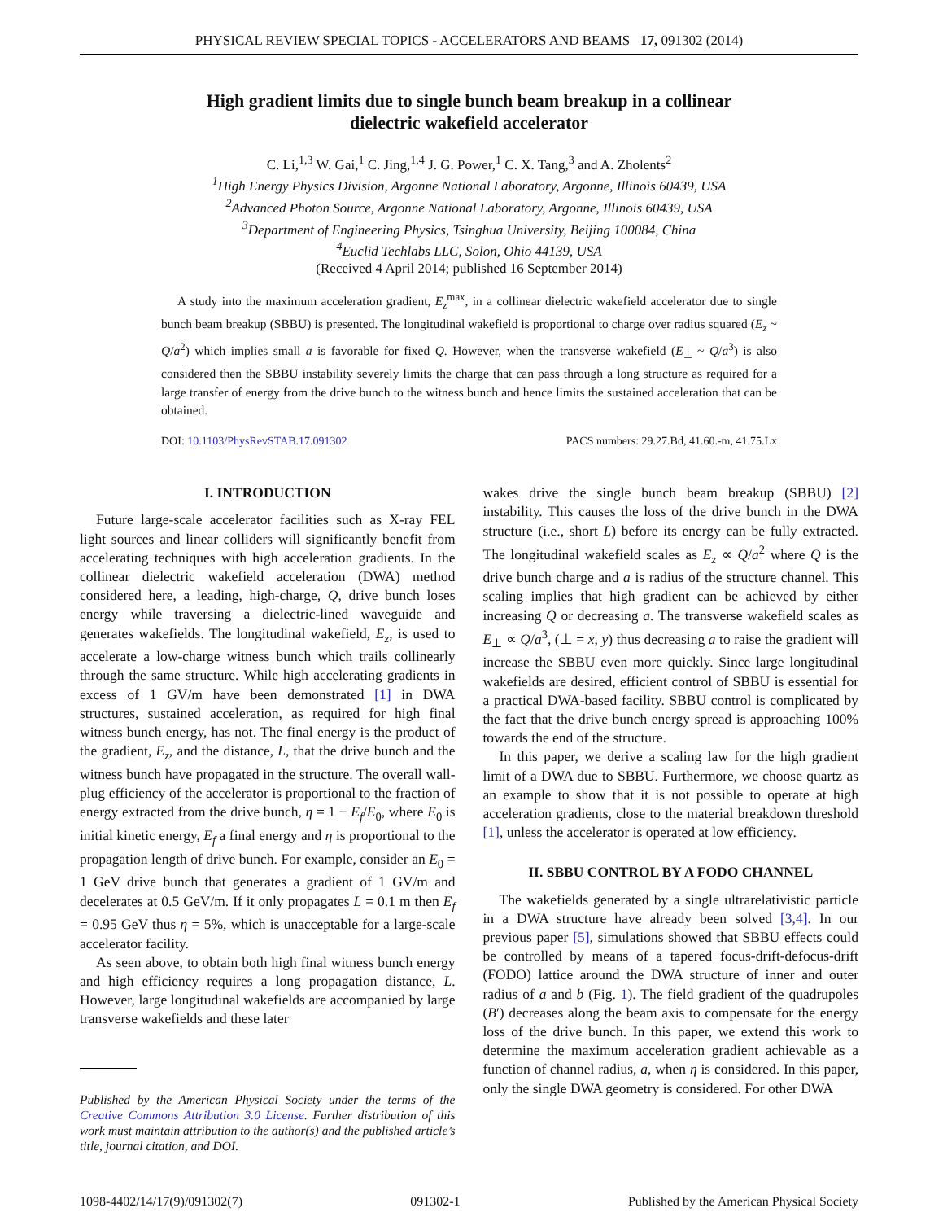PHYSICAL REVIEW SPECIAL TOPICS - ACCELERATORS AND BEAMS 17, 091302 (2014)
High gradient limits due to single bunch beam breakup in a collinear
dielectric wakefield accelerator
C. Li,<sup>1,3</sup> W. Gai,<sup>1</sup> C. Jing,<sup>1,4</sup> J. G. Power,<sup>1</sup> C. X. Tang,<sup>3</sup> and A. Zholents<sup>2</sup>
<sup>1</sup> High Energy Physics Division, Argonne National Laboratory, Argonne, Illinois 60439, USA
<sup>2</sup> Advanced Photon Source, Argonne National Laboratory, Argonne, Illinois 60439, USA
<sup>3</sup> Department of Engineering Physics, Tsinghua University, Beijing 100084, China
<sup>4</sup> Euclid Techlabs LLC, Solon, Ohio 44139, USA
(Received 4 April 2014; published 16 September 2014)
A study into the maximum acceleration gradient, E<sub>z</sub><sup>max</sup>, in a collinear dielectric wakefield accelerator due to single bunch beam breakup (SBBU) is presented. The longitudinal wakefield is proportional to charge over radius squared (E<sub>z</sub> ~ Q/a<sup>2</sup>) which implies small a is favorable for fixed Q. However, when the transverse wakefield (E<sub>⊥</sub> ~ Q/a<sup>3</sup>) is also considered then the SBBU instability severely limits the charge that can pass through a long structure as required for a large transfer of energy from the drive bunch to the witness bunch and hence limits the sustained acceleration that can be obtained.
DOI: 10.1103/PhysRevSTAB.17.091302 PACS numbers: 29.27.Bd, 41.60.-m, 41.75.Lx
I. INTRODUCTION
Future large-scale accelerator facilities such as X-ray FEL light sources and linear colliders will significantly benefit from accelerating techniques with high acceleration gradients. In the collinear dielectric wakefield acceleration (DWA) method considered here, a leading, high-charge, Q, drive bunch loses energy while traversing a dielectric-lined waveguide and generates wakefields. The longitudinal wakefield, E<sub>z</sub>, is used to accelerate a low-charge witness bunch which trails collinearly through the same structure. While high accelerating gradients in excess of 1 GV/m have been demonstrated [1] in DWA structures, sustained acceleration, as required for high final witness bunch energy, has not. The final energy is the product of the gradient, E<sub>z</sub>, and the distance, L, that the drive bunch and the witness bunch have propagated in the structure. The overall wall-plug efficiency of the accelerator is proportional to the fraction of energy extracted from the drive bunch, η = 1 − E<sub>f</sub>/E<sub>0</sub>, where E<sub>0</sub> is initial kinetic energy, E<sub>f</sub> a final energy and η is proportional to the propagation length of drive bunch. For example, consider an E<sub>0</sub> = 1 GeV drive bunch that generates a gradient of 1 GV/m and decelerates at 0.5 GeV/m. If it only propagates L = 0.1 m then E<sub>f</sub> = 0.95 GeV thus η = 5%, which is unacceptable for a large-scale accelerator facility.
As seen above, to obtain both high final witness bunch energy and high efficiency requires a long propagation distance, L. However, large longitudinal wakefields are accompanied by large transverse wakefields and these later
Published by the American Physical Society under the terms of the Creative Commons Attribution 3.0 License. Further distribution of this work must maintain attribution to the author(s) and the published article’s title, journal citation, and DOI.
wakes drive the single bunch beam breakup (SBBU) [2] instability. This causes the loss of the drive bunch in the DWA structure (i.e., short L) before its energy can be fully extracted. The longitudinal wakefield scales as E<sub>z</sub> ∝ Q/a<sup>2</sup> where Q is the drive bunch charge and a is radius of the structure channel. This scaling implies that high gradient can be achieved by either increasing Q or decreasing a. The transverse wakefield scales as E<sub>⊥</sub> ∝ Q/a<sup>3</sup>, (⊥ = x, y) thus decreasing a to raise the gradient will increase the SBBU even more quickly. Since large longitudinal wakefields are desired, efficient control of SBBU is essential for a practical DWA-based facility. SBBU control is complicated by the fact that the drive bunch energy spread is approaching 100% towards the end of the structure.
In this paper, we derive a scaling law for the high gradient limit of a DWA due to SBBU. Furthermore, we choose quartz as an example to show that it is not possible to operate at high acceleration gradients, close to the material breakdown threshold [1], unless the accelerator is operated at low efficiency.
II. SBBU CONTROL BY A FODO CHANNEL
The wakefields generated by a single ultrarelativistic particle in a DWA structure have already been solved [3,4]. In our previous paper [5], simulations showed that SBBU effects could be controlled by means of a tapered focus-drift-defocus-drift (FODO) lattice around the DWA structure of inner and outer radius of a and b (Fig. 1). The field gradient of the quadrupoles (B′) decreases along the beam axis to compensate for the energy loss of the drive bunch. In this paper, we extend this work to determine the maximum acceleration gradient achievable as a function of channel radius, a, when η is considered. In this paper, only the single DWA geometry is considered. For other DWA
1098-4402/14/17(9)/091302(7) 091302-1 Published by the American Physical Society